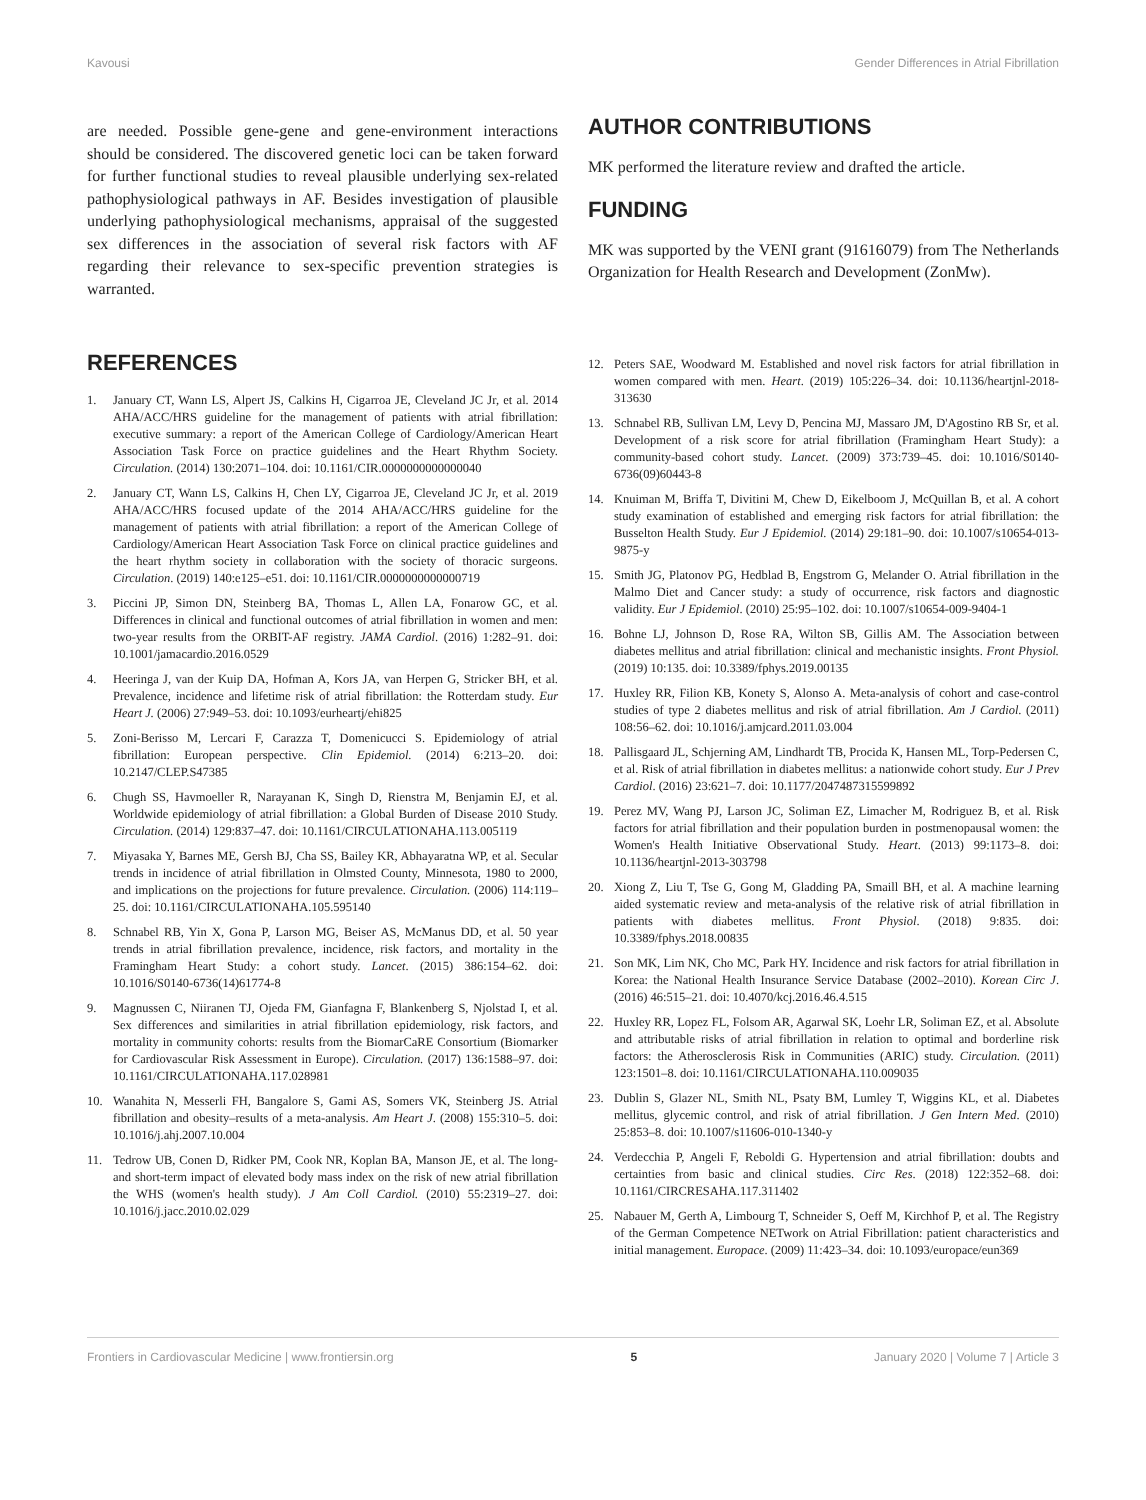Kavousi Gender Differences in Atrial Fibrillation
are needed. Possible gene-gene and gene-environment interactions should be considered. The discovered genetic loci can be taken forward for further functional studies to reveal plausible underlying sex-related pathophysiological pathways in AF. Besides investigation of plausible underlying pathophysiological mechanisms, appraisal of the suggested sex differences in the association of several risk factors with AF regarding their relevance to sex-specific prevention strategies is warranted.
AUTHOR CONTRIBUTIONS
MK performed the literature review and drafted the article.
FUNDING
MK was supported by the VENI grant (91616079) from The Netherlands Organization for Health Research and Development (ZonMw).
REFERENCES
1. January CT, Wann LS, Alpert JS, Calkins H, Cigarroa JE, Cleveland JC Jr, et al. 2014 AHA/ACC/HRS guideline for the management of patients with atrial fibrillation: executive summary: a report of the American College of Cardiology/American Heart Association Task Force on practice guidelines and the Heart Rhythm Society. Circulation. (2014) 130:2071–104. doi: 10.1161/CIR.0000000000000040
2. January CT, Wann LS, Calkins H, Chen LY, Cigarroa JE, Cleveland JC Jr, et al. 2019 AHA/ACC/HRS focused update of the 2014 AHA/ACC/HRS guideline for the management of patients with atrial fibrillation: a report of the American College of Cardiology/American Heart Association Task Force on clinical practice guidelines and the heart rhythm society in collaboration with the society of thoracic surgeons. Circulation. (2019) 140:e125–e51. doi: 10.1161/CIR.0000000000000719
3. Piccini JP, Simon DN, Steinberg BA, Thomas L, Allen LA, Fonarow GC, et al. Differences in clinical and functional outcomes of atrial fibrillation in women and men: two-year results from the ORBIT-AF registry. JAMA Cardiol. (2016) 1:282–91. doi: 10.1001/jamacardio.2016.0529
4. Heeringa J, van der Kuip DA, Hofman A, Kors JA, van Herpen G, Stricker BH, et al. Prevalence, incidence and lifetime risk of atrial fibrillation: the Rotterdam study. Eur Heart J. (2006) 27:949–53. doi: 10.1093/eurheartj/ehi825
5. Zoni-Berisso M, Lercari F, Carazza T, Domenicucci S. Epidemiology of atrial fibrillation: European perspective. Clin Epidemiol. (2014) 6:213–20. doi: 10.2147/CLEP.S47385
6. Chugh SS, Havmoeller R, Narayanan K, Singh D, Rienstra M, Benjamin EJ, et al. Worldwide epidemiology of atrial fibrillation: a Global Burden of Disease 2010 Study. Circulation. (2014) 129:837–47. doi: 10.1161/CIRCULATIONAHA.113.005119
7. Miyasaka Y, Barnes ME, Gersh BJ, Cha SS, Bailey KR, Abhayaratna WP, et al. Secular trends in incidence of atrial fibrillation in Olmsted County, Minnesota, 1980 to 2000, and implications on the projections for future prevalence. Circulation. (2006) 114:119–25. doi: 10.1161/CIRCULATIONAHA.105.595140
8. Schnabel RB, Yin X, Gona P, Larson MG, Beiser AS, McManus DD, et al. 50 year trends in atrial fibrillation prevalence, incidence, risk factors, and mortality in the Framingham Heart Study: a cohort study. Lancet. (2015) 386:154–62. doi: 10.1016/S0140-6736(14)61774-8
9. Magnussen C, Niiranen TJ, Ojeda FM, Gianfagna F, Blankenberg S, Njolstad I, et al. Sex differences and similarities in atrial fibrillation epidemiology, risk factors, and mortality in community cohorts: results from the BiomarCaRE Consortium (Biomarker for Cardiovascular Risk Assessment in Europe). Circulation. (2017) 136:1588–97. doi: 10.1161/CIRCULATIONAHA.117.028981
10. Wanahita N, Messerli FH, Bangalore S, Gami AS, Somers VK, Steinberg JS. Atrial fibrillation and obesity–results of a meta-analysis. Am Heart J. (2008) 155:310–5. doi: 10.1016/j.ahj.2007.10.004
11. Tedrow UB, Conen D, Ridker PM, Cook NR, Koplan BA, Manson JE, et al. The long- and short-term impact of elevated body mass index on the risk of new atrial fibrillation the WHS (women's health study). J Am Coll Cardiol. (2010) 55:2319–27. doi: 10.1016/j.jacc.2010.02.029
12. Peters SAE, Woodward M. Established and novel risk factors for atrial fibrillation in women compared with men. Heart. (2019) 105:226–34. doi: 10.1136/heartjnl-2018-313630
13. Schnabel RB, Sullivan LM, Levy D, Pencina MJ, Massaro JM, D'Agostino RB Sr, et al. Development of a risk score for atrial fibrillation (Framingham Heart Study): a community-based cohort study. Lancet. (2009) 373:739–45. doi: 10.1016/S0140-6736(09)60443-8
14. Knuiman M, Briffa T, Divitini M, Chew D, Eikelboom J, McQuillan B, et al. A cohort study examination of established and emerging risk factors for atrial fibrillation: the Busselton Health Study. Eur J Epidemiol. (2014) 29:181–90. doi: 10.1007/s10654-013-9875-y
15. Smith JG, Platonov PG, Hedblad B, Engstrom G, Melander O. Atrial fibrillation in the Malmo Diet and Cancer study: a study of occurrence, risk factors and diagnostic validity. Eur J Epidemiol. (2010) 25:95–102. doi: 10.1007/s10654-009-9404-1
16. Bohne LJ, Johnson D, Rose RA, Wilton SB, Gillis AM. The Association between diabetes mellitus and atrial fibrillation: clinical and mechanistic insights. Front Physiol. (2019) 10:135. doi: 10.3389/fphys.2019.00135
17. Huxley RR, Filion KB, Konety S, Alonso A. Meta-analysis of cohort and case-control studies of type 2 diabetes mellitus and risk of atrial fibrillation. Am J Cardiol. (2011) 108:56–62. doi: 10.1016/j.amjcard.2011.03.004
18. Pallisgaard JL, Schjerning AM, Lindhardt TB, Procida K, Hansen ML, Torp-Pedersen C, et al. Risk of atrial fibrillation in diabetes mellitus: a nationwide cohort study. Eur J Prev Cardiol. (2016) 23:621–7. doi: 10.1177/2047487315599892
19. Perez MV, Wang PJ, Larson JC, Soliman EZ, Limacher M, Rodriguez B, et al. Risk factors for atrial fibrillation and their population burden in postmenopausal women: the Women's Health Initiative Observational Study. Heart. (2013) 99:1173–8. doi: 10.1136/heartjnl-2013-303798
20. Xiong Z, Liu T, Tse G, Gong M, Gladding PA, Smaill BH, et al. A machine learning aided systematic review and meta-analysis of the relative risk of atrial fibrillation in patients with diabetes mellitus. Front Physiol. (2018) 9:835. doi: 10.3389/fphys.2018.00835
21. Son MK, Lim NK, Cho MC, Park HY. Incidence and risk factors for atrial fibrillation in Korea: the National Health Insurance Service Database (2002–2010). Korean Circ J. (2016) 46:515–21. doi: 10.4070/kcj.2016.46.4.515
22. Huxley RR, Lopez FL, Folsom AR, Agarwal SK, Loehr LR, Soliman EZ, et al. Absolute and attributable risks of atrial fibrillation in relation to optimal and borderline risk factors: the Atherosclerosis Risk in Communities (ARIC) study. Circulation. (2011) 123:1501–8. doi: 10.1161/CIRCULATIONAHA.110.009035
23. Dublin S, Glazer NL, Smith NL, Psaty BM, Lumley T, Wiggins KL, et al. Diabetes mellitus, glycemic control, and risk of atrial fibrillation. J Gen Intern Med. (2010) 25:853–8. doi: 10.1007/s11606-010-1340-y
24. Verdecchia P, Angeli F, Reboldi G. Hypertension and atrial fibrillation: doubts and certainties from basic and clinical studies. Circ Res. (2018) 122:352–68. doi: 10.1161/CIRCRESAHA.117.311402
25. Nabauer M, Gerth A, Limbourg T, Schneider S, Oeff M, Kirchhof P, et al. The Registry of the German Competence NETwork on Atrial Fibrillation: patient characteristics and initial management. Europace. (2009) 11:423–34. doi: 10.1093/europace/eun369
Frontiers in Cardiovascular Medicine | www.frontiersin.org 5 January 2020 | Volume 7 | Article 3